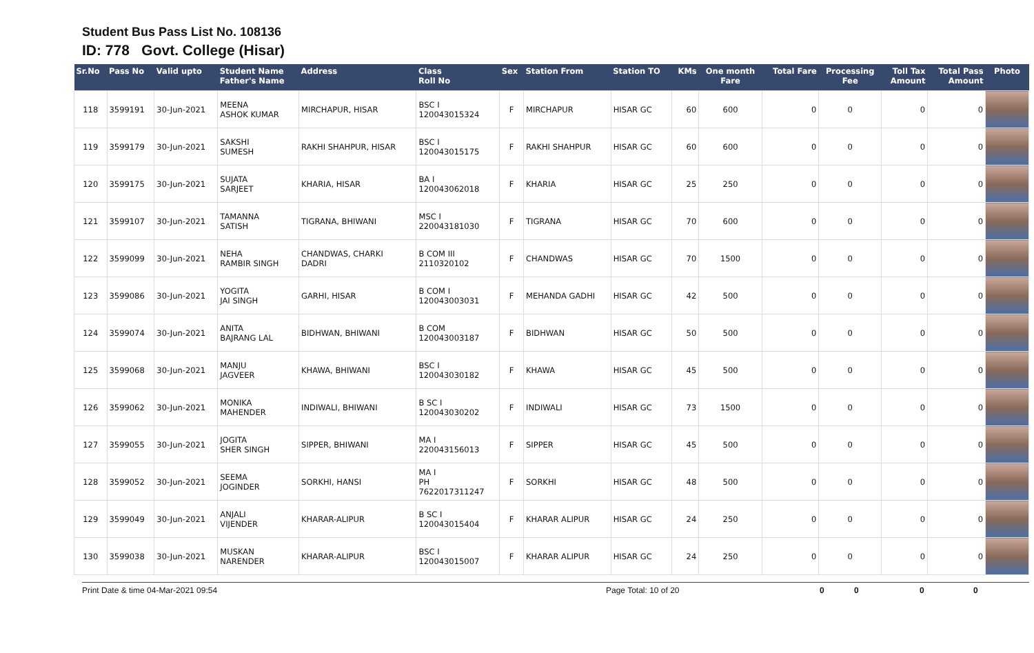Student Bus Pass List No. 108136
ID: 778 Govt. College (Hisar)
| Sr.No | Pass No | Valid upto | Student Name Father's Name | Address | Class Roll No | Sex | Station From | Station TO | KMs | One month Fare | Total Fare | Processing Fee | Toll Tax Amount | Total Pass Amount | Photo |
| --- | --- | --- | --- | --- | --- | --- | --- | --- | --- | --- | --- | --- | --- | --- | --- |
| 118 | 3599191 | 30-Jun-2021 | MEENA ASHOK KUMAR | MIRCHAPUR, HISAR | BSC I 120043015324 | F | MIRCHAPUR | HISAR GC | 60 | 600 | 0 | 0 | 0 | 0 | |
| 119 | 3599179 | 30-Jun-2021 | SAKSHI SUMESH | RAKHI SHAHPUR, HISAR | BSC I 120043015175 | F | RAKHI SHAHPUR | HISAR GC | 60 | 600 | 0 | 0 | 0 | 0 | |
| 120 | 3599175 | 30-Jun-2021 | SUJATA SARJEET | KHARIA, HISAR | BA I 120043062018 | F | KHARIA | HISAR GC | 25 | 250 | 0 | 0 | 0 | 0 | |
| 121 | 3599107 | 30-Jun-2021 | TAMANNA SATISH | TIGRANA, BHIWANI | MSC I 220043181030 | F | TIGRANA | HISAR GC | 70 | 600 | 0 | 0 | 0 | 0 | |
| 122 | 3599099 | 30-Jun-2021 | NEHA RAMBIR SINGH | CHANDWAS, CHARKI DADRI | B COM III 2110320102 | F | CHANDWAS | HISAR GC | 70 | 1500 | 0 | 0 | 0 | 0 | |
| 123 | 3599086 | 30-Jun-2021 | YOGITA JAI SINGH | GARHI, HISAR | B COM I 120043003031 | F | MEHANDA GADHI | HISAR GC | 42 | 500 | 0 | 0 | 0 | 0 | |
| 124 | 3599074 | 30-Jun-2021 | ANITA BAJRANG LAL | BIDHWAN, BHIWANI | B COM 120043003187 | F | BIDHWAN | HISAR GC | 50 | 500 | 0 | 0 | 0 | 0 | |
| 125 | 3599068 | 30-Jun-2021 | MANJU JAGVEER | KHAWA, BHIWANI | BSC I 120043030182 | F | KHAWA | HISAR GC | 45 | 500 | 0 | 0 | 0 | 0 | |
| 126 | 3599062 | 30-Jun-2021 | MONIKA MAHENDER | INDIWALI, BHIWANI | B SC I 120043030202 | F | INDIWALI | HISAR GC | 73 | 1500 | 0 | 0 | 0 | 0 | |
| 127 | 3599055 | 30-Jun-2021 | JOGITA SHER SINGH | SIPPER, BHIWANI | MA I 220043156013 | F | SIPPER | HISAR GC | 45 | 500 | 0 | 0 | 0 | 0 | |
| 128 | 3599052 | 30-Jun-2021 | SEEMA JOGINDER | SORKHI, HANSI | MA I PH 7622017311247 | F | SORKHI | HISAR GC | 48 | 500 | 0 | 0 | 0 | 0 | |
| 129 | 3599049 | 30-Jun-2021 | ANJALI VIJENDER | KHARAR-ALIPUR | B SC I 120043015404 | F | KHARAR ALIPUR | HISAR GC | 24 | 250 | 0 | 0 | 0 | 0 | |
| 130 | 3599038 | 30-Jun-2021 | MUSKAN NARENDER | KHARAR-ALIPUR | BSC I 120043015007 | F | KHARAR ALIPUR | HISAR GC | 24 | 250 | 0 | 0 | 0 | 0 | |
Print Date & time 04-Mar-2021 09:54 Page Total: 10 of 20 0000